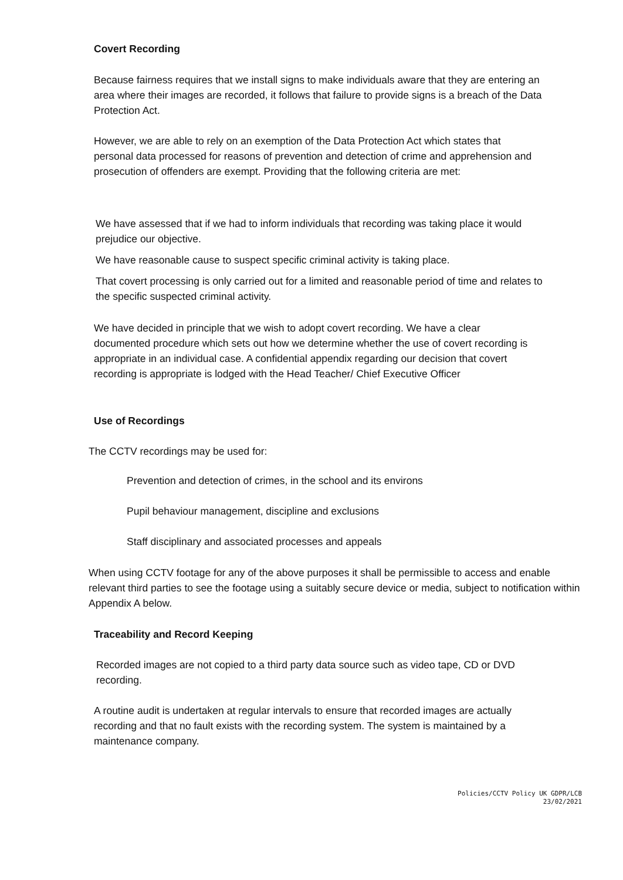Covert Recording
Because fairness requires that we install signs to make individuals aware that they are entering an area where their images are recorded, it follows that failure to provide signs is a breach of the Data Protection Act.
However, we are able to rely on an exemption of the Data Protection Act which states that personal data processed for reasons of prevention and detection of crime and apprehension and prosecution of offenders are exempt. Providing that the following criteria are met:
We have assessed that if we had to inform individuals that recording was taking place it would prejudice our objective.
We have reasonable cause to suspect specific criminal activity is taking place.
That covert processing is only carried out for a limited and reasonable period of time and relates to the specific suspected criminal activity.
We have decided in principle that we wish to adopt covert recording. We have a clear documented procedure which sets out how we determine whether the use of covert recording is appropriate in an individual case. A confidential appendix regarding our decision that covert recording is appropriate is lodged with the Head Teacher/ Chief Executive Officer
Use of Recordings
The CCTV recordings may be used for:
Prevention and detection of crimes, in the school and its environs
Pupil behaviour management, discipline and exclusions
Staff disciplinary and associated processes and appeals
When using CCTV footage for any of the above purposes it shall be permissible to access and enable relevant third parties to see the footage using a suitably secure device or media, subject to notification within Appendix A below.
Traceability and Record Keeping
Recorded images are not copied to a third party data source such as video tape, CD or DVD recording.
A routine audit is undertaken at regular intervals to ensure that recorded images are actually recording and that no fault exists with the recording system. The system is maintained by a maintenance company.
Policies/CCTV Policy UK GDPR/LCB
23/02/2021